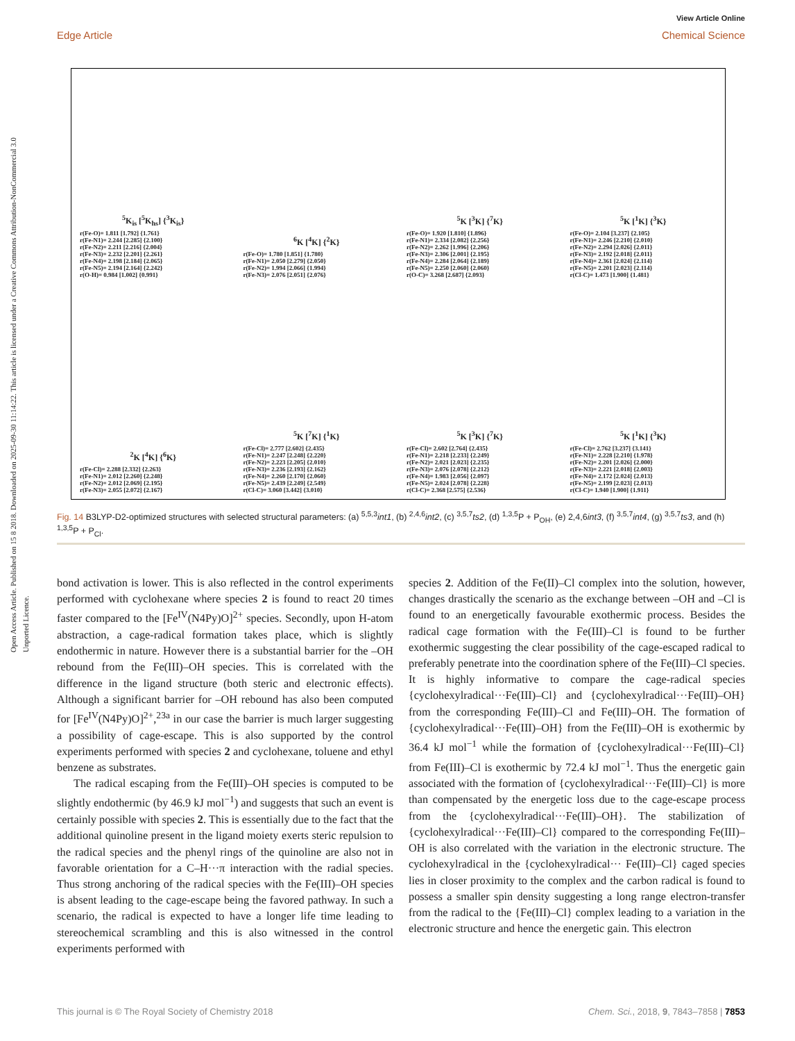View Article Online
Edge Article Chemical Science
Open Access Article. Published on 15 8 2018. Downloaded on 2025-09-30 11:14:22. This article is licensed under a Creative Commons Attribution-NonCommercial 3.0 Unported Licence.
<sup>5</sup> K<sub>is</sub> [<sup>5</sup>K<sub>hs</sub>] {<sup>3</sup>K<sub>is</sub>}
r(Fe-O)= 1.811 [1.792] {1.761}
r(Fe-N1)= 2.244 [2.285] {2.100}
r(Fe-N2)= 2.211 [2.216] {2.004}
r(Fe-N3)= 2.232 [2.201] {2.261}
r(Fe-N4)= 2.198 [2.184] {2.065}
r(Fe-N5)= 2.194 [2.164] {2.242}
r(O-H)= 0.984 [1.002] {0.991}
<sup>6</sup> K [<sup>4</sup>K] {<sup>2</sup>K}
r(Fe-O)= 1.780 [1.851] {1.780}
r(Fe-N1)= 2.050 [2.279] {2.050}
r(Fe-N2)= 1.994 [2.066] {1.994}
r(Fe-N3)= 2.076 [2.051] {2.076}
<sup>5</sup> K [<sup>3</sup>K] {<sup>7</sup>K}
r(Fe-O)= 1.920 [1.810] {1.896}
r(Fe-N1)= 2.334 [2.082] {2.256}
r(Fe-N2)= 2.262 [1.996] {2.206}
r(Fe-N3)= 2.306 [2.001] {2.195}
r(Fe-N4)= 2.284 [2.064] {2.189}
r(Fe-N5)= 2.250 [2.060] {2.060}
r(O-C)= 3.268 [2.687] {2.093}
<sup>5</sup> K [<sup>1</sup>K] {<sup>3</sup>K}
r(Fe-O)= 2.104 [3.237] {2.105}
r(Fe-N1)= 2.246 [2.210] {2.010}
r(Fe-N2)= 2.294 [2.026] {2.011}
r(Fe-N3)= 2.192 [2.018] {2.011}
r(Fe-N4)= 2.361 [2.024] {2.114}
r(Fe-N5)= 2.201 [2.023] {2.114}
r(Cl-C)= 1.473 [1.900] {1.481}
<sup>2</sup> K [<sup>4</sup>K] {<sup>6</sup>K}
r(Fe-Cl)= 2.288 [2.332] {2.263}
r(Fe-N1)= 2.012 [2.260] {2.248}
r(Fe-N2)= 2.012 [2.069] {2.195}
r(Fe-N3)= 2.055 [2.072] {2.167}
<sup>5</sup> K [<sup>7</sup>K] {<sup>1</sup>K}
r(Fe-Cl)= 2.777 [2.602] {2.435}
r(Fe-N1)= 2.247 [2.248] {2.220}
r(Fe-N2)= 2.223 [2.205] {2.010}
r(Fe-N3)= 2.236 [2.193] {2.162}
r(Fe-N4)= 2.260 [2.170] {2.060}
r(Fe-N5)= 2.439 [2.249] {2.549}
r(Cl-C)= 3.060 [3.442] {3.010}
<sup>5</sup> K [<sup>3</sup>K] {<sup>7</sup>K}
r(Fe-Cl)= 2.602 [2.764] {2.435}
r(Fe-N1)= 2.218 [2.233] {2.249}
r(Fe-N2)= 2.021 [2.023] {2.235}
r(Fe-N3)= 2.076 [2.078] {2.212}
r(Fe-N4)= 1.983 [2.056] {2.097}
r(Fe-N5)= 2.024 [2.078] {2.228}
r(Cl-C)= 2.368 [2.575] {2.536}
<sup>5</sup> K [<sup>1</sup>K] {<sup>3</sup>K}
r(Fe-Cl)= 2.762 [3.237] {3.141}
r(Fe-N1)= 2.228 [2.210] {1.978}
r(Fe-N2)= 2.201 [2.026] {2.000}
r(Fe-N3)= 2.221 [2.018] {2.003}
r(Fe-N4)= 2.172 [2.024] {2.013}
r(Fe-N5)= 2.199 [2.023] {2.013}
r(Cl-C)= 1.940 [1.900] {1.911}
Fig. 14 B3LYP-D2-optimized structures with selected structural parameters: (a) <sup>5,5,3</sup>int1, (b) <sup>2,4,6</sup>int2, (c) <sup>3,5,7</sup>ts2, (d) <sup>1,3,5</sup>P + P<sub>OH</sub>, (e) 2,4,6int3, (f) <sup>3,5,7</sup>int4, (g) <sup>3,5,7</sup>ts3, and (h) <sup>1,3,5</sup>P + P<sub>Cl</sub>.
bond activation is lower. This is also reflected in the control experiments performed with cyclohexane where species 2 is found to react 20 times faster compared to the [Fe<sup>IV</sup>(N4Py)O]<sup>2+</sup> species. Secondly, upon H-atom abstraction, a cage-radical formation takes place, which is slightly endothermic in nature. However there is a substantial barrier for the –OH rebound from the Fe(III)–OH species. This is correlated with the difference in the ligand structure (both steric and electronic effects). Although a significant barrier for –OH rebound has also been computed for [Fe<sup>IV</sup>(N4Py)O]<sup>2+</sup>,<sup>23a</sup> in our case the barrier is much larger suggesting a possibility of cage-escape. This is also supported by the control experiments performed with species 2 and cyclohexane, toluene and ethyl benzene as substrates.
The radical escaping from the Fe(III)–OH species is computed to be slightly endothermic (by 46.9 kJ mol<sup>−1</sup>) and suggests that such an event is certainly possible with species 2. This is essentially due to the fact that the additional quinoline present in the ligand moiety exerts steric repulsion to the radical species and the phenyl rings of the quinoline are also not in favorable orientation for a C–H···π interaction with the radial species. Thus strong anchoring of the radical species with the Fe(III)–OH species is absent leading to the cage-escape being the favored pathway. In such a scenario, the radical is expected to have a longer life time leading to stereochemical scrambling and this is also witnessed in the control experiments performed with
species 2. Addition of the Fe(II)–Cl complex into the solution, however, changes drastically the scenario as the exchange between –OH and –Cl is found to an energetically favourable exothermic process. Besides the radical cage formation with the Fe(III)–Cl is found to be further exothermic suggesting the clear possibility of the cage-escaped radical to preferably penetrate into the coordination sphere of the Fe(III)–Cl species. It is highly informative to compare the cage-radical species {cyclohexylradical···Fe(III)–Cl} and {cyclohexylradical···Fe(III)–OH} from the corresponding Fe(III)–Cl and Fe(III)–OH. The formation of {cyclohexylradical···Fe(III)–OH} from the Fe(III)–OH is exothermic by 36.4 kJ mol<sup>−1</sup> while the formation of {cyclohexylradical···Fe(III)–Cl} from Fe(III)–Cl is exothermic by 72.4 kJ mol<sup>−1</sup>. Thus the energetic gain associated with the formation of {cyclohexylradical···Fe(III)–Cl} is more than compensated by the energetic loss due to the cage-escape process from the {cyclohexylradical···Fe(III)–OH}. The stabilization of {cyclohexylradical···Fe(III)–Cl} compared to the corresponding Fe(III)–OH is also correlated with the variation in the electronic structure. The cyclohexylradical in the {cyclohexylradical··· Fe(III)–Cl} caged species lies in closer proximity to the complex and the carbon radical is found to possess a smaller spin density suggesting a long range electron-transfer from the radical to the {Fe(III)–Cl} complex leading to a variation in the electronic structure and hence the energetic gain. This electron
This journal is © The Royal Society of Chemistry 2018 Chem. Sci., 2018, 9, 7843–7858 | 7853